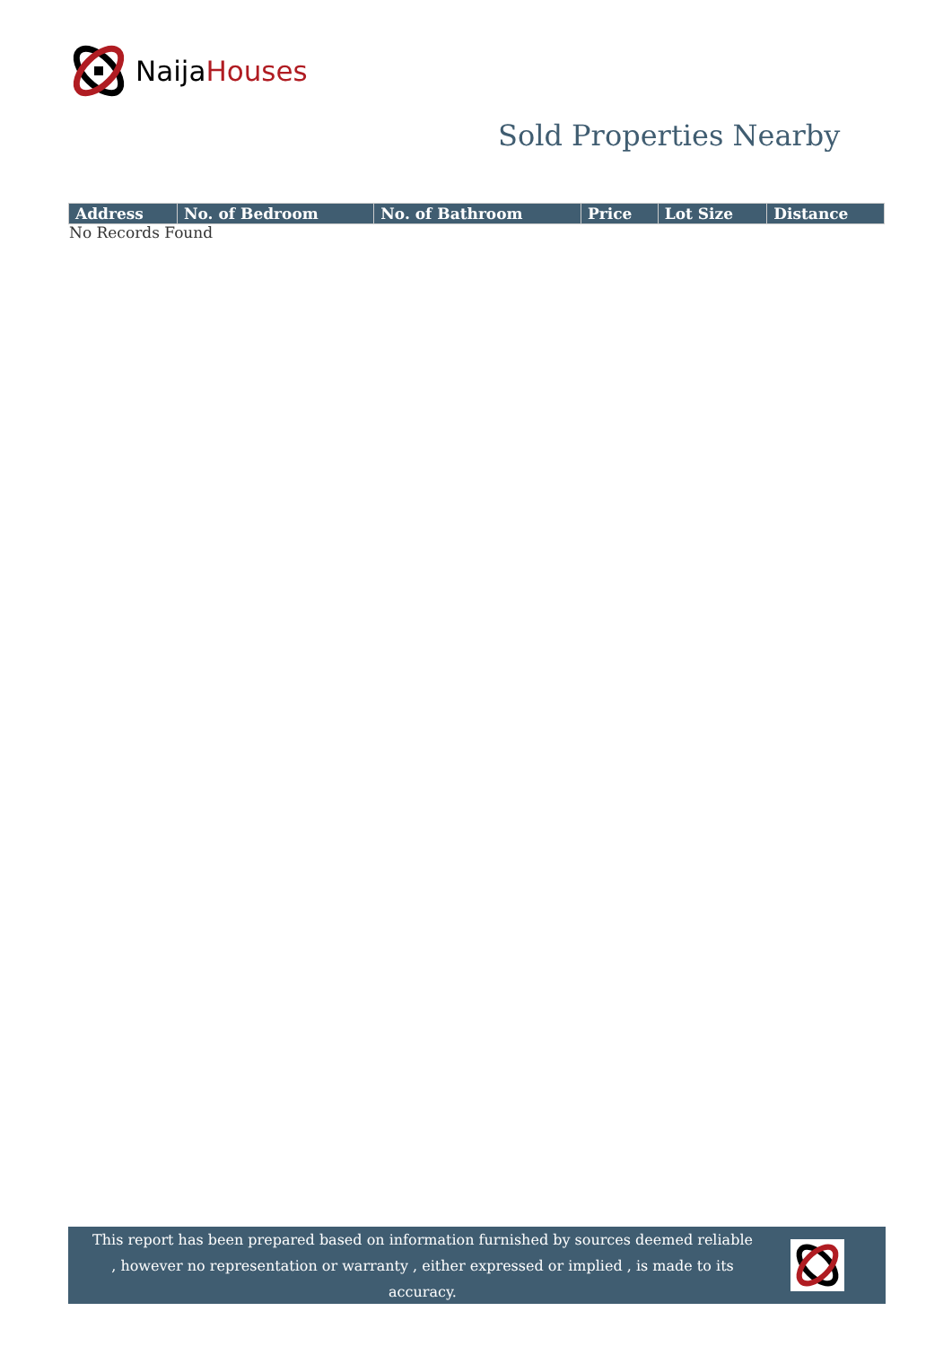NaijaHouses
Sold Properties Nearby
| Address | No. of Bedroom | No. of Bathroom | Price | Lot Size | Distance |
| --- | --- | --- | --- | --- | --- |
No Records Found
This report has been prepared based on information furnished by sources deemed reliable , however no representation or warranty , either expressed or implied , is made to its accuracy.